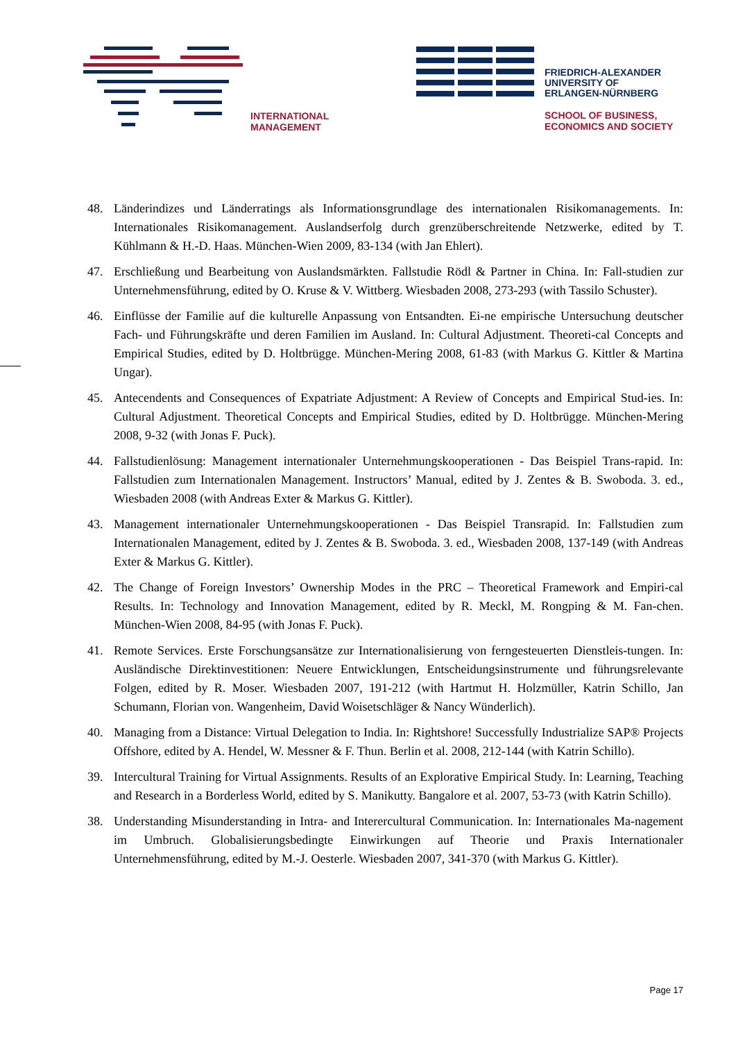INTERNATIONAL
MANAGEMENT
FRIEDRICH-ALEXANDER
UNIVERSITY OF
ERLANGEN-NÜRNBERG
SCHOOL OF BUSINESS,
ECONOMICS AND SOCIETY
48. Länderindizes und Länderratings als Informationsgrundlage des internationalen Risikomanagements. In: Internationales Risikomanagement. Auslandserfolg durch grenzüberschreitende Netzwerke, edited by T. Kühlmann & H.-D. Haas. München-Wien 2009, 83-134 (with Jan Ehlert).
47. Erschließung und Bearbeitung von Auslandsmärkten. Fallstudie Rödl & Partner in China. In: Fall-studien zur Unternehmensführung, edited by O. Kruse & V. Wittberg. Wiesbaden 2008, 273-293 (with Tassilo Schuster).
46. Einflüsse der Familie auf die kulturelle Anpassung von Entsandten. Ei-ne empirische Untersuchung deutscher Fach- und Führungskräfte und deren Familien im Ausland. In: Cultural Adjustment. Theoreti-cal Concepts and Empirical Studies, edited by D. Holtbrügge. München-Mering 2008, 61-83 (with Markus G. Kittler & Martina Ungar).
45. Antecendents and Consequences of Expatriate Adjustment: A Review of Concepts and Empirical Stud-ies. In: Cultural Adjustment. Theoretical Concepts and Empirical Studies, edited by D. Holtbrügge. München-Mering 2008, 9-32 (with Jonas F. Puck).
44. Fallstudienlösung: Management internationaler Unternehmungskooperationen - Das Beispiel Trans-rapid. In: Fallstudien zum Internationalen Management. Instructors’ Manual, edited by J. Zentes & B. Swoboda. 3. ed., Wiesbaden 2008 (with Andreas Exter & Markus G. Kittler).
43. Management internationaler Unternehmungskooperationen - Das Beispiel Transrapid. In: Fallstudien zum Internationalen Management, edited by J. Zentes & B. Swoboda. 3. ed., Wiesbaden 2008, 137-149 (with Andreas Exter & Markus G. Kittler).
42. The Change of Foreign Investors’ Ownership Modes in the PRC – Theoretical Framework and Empiri-cal Results. In: Technology and Innovation Management, edited by R. Meckl, M. Rongping & M. Fan-chen. München-Wien 2008, 84-95 (with Jonas F. Puck).
41. Remote Services. Erste Forschungsansätze zur Internationalisierung von ferngesteuerten Dienstleis-tungen. In: Ausländische Direktinvestitionen: Neuere Entwicklungen, Entscheidungsinstrumente und führungsrelevante Folgen, edited by R. Moser. Wiesbaden 2007, 191-212 (with Hartmut H. Holzmüller, Katrin Schillo, Jan Schumann, Florian von. Wangenheim, David Woisetschläger & Nancy Wünderlich).
40. Managing from a Distance: Virtual Delegation to India. In: Rightshore! Successfully Industrialize SAP® Projects Offshore, edited by A. Hendel, W. Messner & F. Thun. Berlin et al. 2008, 212-144 (with Katrin Schillo).
39. Intercultural Training for Virtual Assignments. Results of an Explorative Empirical Study. In: Learning, Teaching and Research in a Borderless World, edited by S. Manikutty. Bangalore et al. 2007, 53-73 (with Katrin Schillo).
38. Understanding Misunderstanding in Intra- and Interercultural Communication. In: Internationales Ma-nagement im Umbruch. Globalisierungsbedingte Einwirkungen auf Theorie und Praxis Internationaler Unternehmensführung, edited by M.-J. Oesterle. Wiesbaden 2007, 341-370 (with Markus G. Kittler).
Page 17